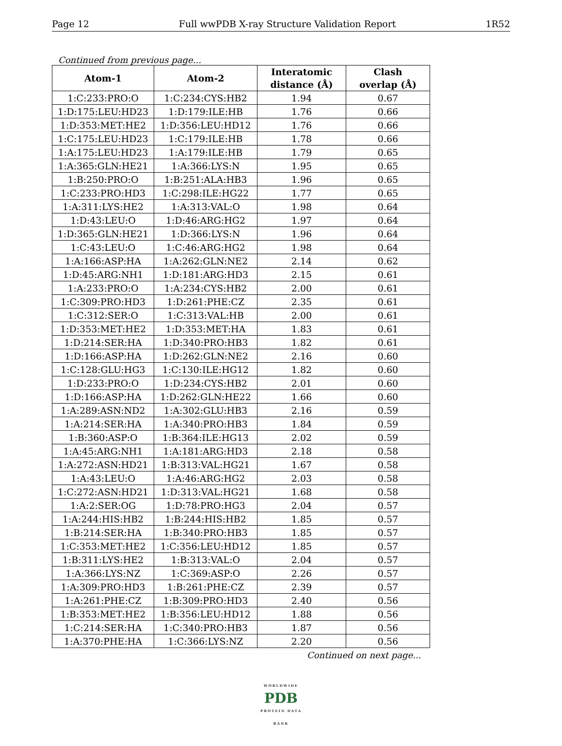Page 12 Full wwPDB X-ray Structure Validation Report 1R52
Continued from previous page...
| Atom-1 | Atom-2 | Interatomic distance (Å) | Clash overlap (Å) |
| --- | --- | --- | --- |
| 1:C:233:PRO:O | 1:C:234:CYS:HB2 | 1.94 | 0.67 |
| 1:D:175:LEU:HD23 | 1:D:179:ILE:HB | 1.76 | 0.66 |
| 1:D:353:MET:HE2 | 1:D:356:LEU:HD12 | 1.76 | 0.66 |
| 1:C:175:LEU:HD23 | 1:C:179:ILE:HB | 1.78 | 0.66 |
| 1:A:175:LEU:HD23 | 1:A:179:ILE:HB | 1.79 | 0.65 |
| 1:A:365:GLN:HE21 | 1:A:366:LYS:N | 1.95 | 0.65 |
| 1:B:250:PRO:O | 1:B:251:ALA:HB3 | 1.96 | 0.65 |
| 1:C:233:PRO:HD3 | 1:C:298:ILE:HG22 | 1.77 | 0.65 |
| 1:A:311:LYS:HE2 | 1:A:313:VAL:O | 1.98 | 0.64 |
| 1:D:43:LEU:O | 1:D:46:ARG:HG2 | 1.97 | 0.64 |
| 1:D:365:GLN:HE21 | 1:D:366:LYS:N | 1.96 | 0.64 |
| 1:C:43:LEU:O | 1:C:46:ARG:HG2 | 1.98 | 0.64 |
| 1:A:166:ASP:HA | 1:A:262:GLN:NE2 | 2.14 | 0.62 |
| 1:D:45:ARG:NH1 | 1:D:181:ARG:HD3 | 2.15 | 0.61 |
| 1:A:233:PRO:O | 1:A:234:CYS:HB2 | 2.00 | 0.61 |
| 1:C:309:PRO:HD3 | 1:D:261:PHE:CZ | 2.35 | 0.61 |
| 1:C:312:SER:O | 1:C:313:VAL:HB | 2.00 | 0.61 |
| 1:D:353:MET:HE2 | 1:D:353:MET:HA | 1.83 | 0.61 |
| 1:D:214:SER:HA | 1:D:340:PRO:HB3 | 1.82 | 0.61 |
| 1:D:166:ASP:HA | 1:D:262:GLN:NE2 | 2.16 | 0.60 |
| 1:C:128:GLU:HG3 | 1:C:130:ILE:HG12 | 1.82 | 0.60 |
| 1:D:233:PRO:O | 1:D:234:CYS:HB2 | 2.01 | 0.60 |
| 1:D:166:ASP:HA | 1:D:262:GLN:HE22 | 1.66 | 0.60 |
| 1:A:289:ASN:ND2 | 1:A:302:GLU:HB3 | 2.16 | 0.59 |
| 1:A:214:SER:HA | 1:A:340:PRO:HB3 | 1.84 | 0.59 |
| 1:B:360:ASP:O | 1:B:364:ILE:HG13 | 2.02 | 0.59 |
| 1:A:45:ARG:NH1 | 1:A:181:ARG:HD3 | 2.18 | 0.58 |
| 1:A:272:ASN:HD21 | 1:B:313:VAL:HG21 | 1.67 | 0.58 |
| 1:A:43:LEU:O | 1:A:46:ARG:HG2 | 2.03 | 0.58 |
| 1:C:272:ASN:HD21 | 1:D:313:VAL:HG21 | 1.68 | 0.58 |
| 1:A:2:SER:OG | 1:D:78:PRO:HG3 | 2.04 | 0.57 |
| 1:A:244:HIS:HB2 | 1:B:244:HIS:HB2 | 1.85 | 0.57 |
| 1:B:214:SER:HA | 1:B:340:PRO:HB3 | 1.85 | 0.57 |
| 1:C:353:MET:HE2 | 1:C:356:LEU:HD12 | 1.85 | 0.57 |
| 1:B:311:LYS:HE2 | 1:B:313:VAL:O | 2.04 | 0.57 |
| 1:A:366:LYS:NZ | 1:C:369:ASP:O | 2.26 | 0.57 |
| 1:A:309:PRO:HD3 | 1:B:261:PHE:CZ | 2.39 | 0.57 |
| 1:A:261:PHE:CZ | 1:B:309:PRO:HD3 | 2.40 | 0.56 |
| 1:B:353:MET:HE2 | 1:B:356:LEU:HD12 | 1.88 | 0.56 |
| 1:C:214:SER:HA | 1:C:340:PRO:HB3 | 1.87 | 0.56 |
| 1:A:370:PHE:HA | 1:C:366:LYS:NZ | 2.20 | 0.56 |
Continued on next page...
WORLDWIDE
PDB
PROTEIN DATA BANK